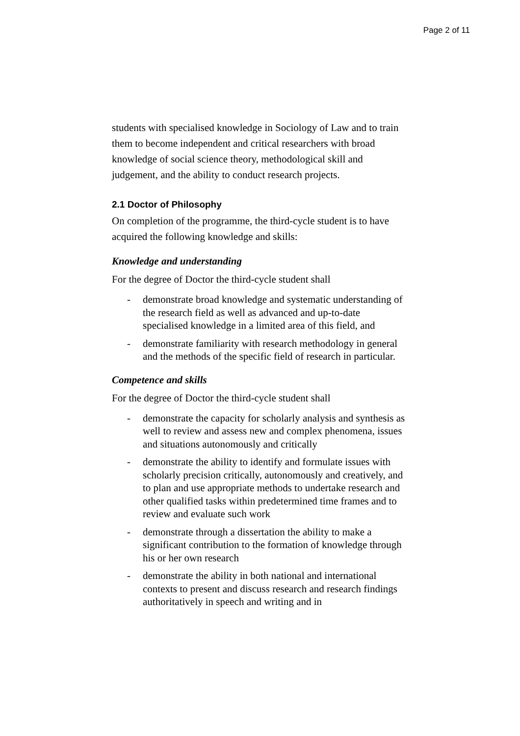Page 2 of 11
students with specialised knowledge in Sociology of Law and to train them to become independent and critical researchers with broad knowledge of social science theory, methodological skill and judgement, and the ability to conduct research projects.
2.1 Doctor of Philosophy
On completion of the programme, the third-cycle student is to have acquired the following knowledge and skills:
Knowledge and understanding
For the degree of Doctor the third-cycle student shall
- demonstrate broad knowledge and systematic understanding of the research field as well as advanced and up-to-date specialised knowledge in a limited area of this field, and
- demonstrate familiarity with research methodology in general and the methods of the specific field of research in particular.
Competence and skills
For the degree of Doctor the third-cycle student shall
- demonstrate the capacity for scholarly analysis and synthesis as well to review and assess new and complex phenomena, issues and situations autonomously and critically
- demonstrate the ability to identify and formulate issues with scholarly precision critically, autonomously and creatively, and to plan and use appropriate methods to undertake research and other qualified tasks within predetermined time frames and to review and evaluate such work
- demonstrate through a dissertation the ability to make a significant contribution to the formation of knowledge through his or her own research
- demonstrate the ability in both national and international contexts to present and discuss research and research findings authoritatively in speech and writing and in